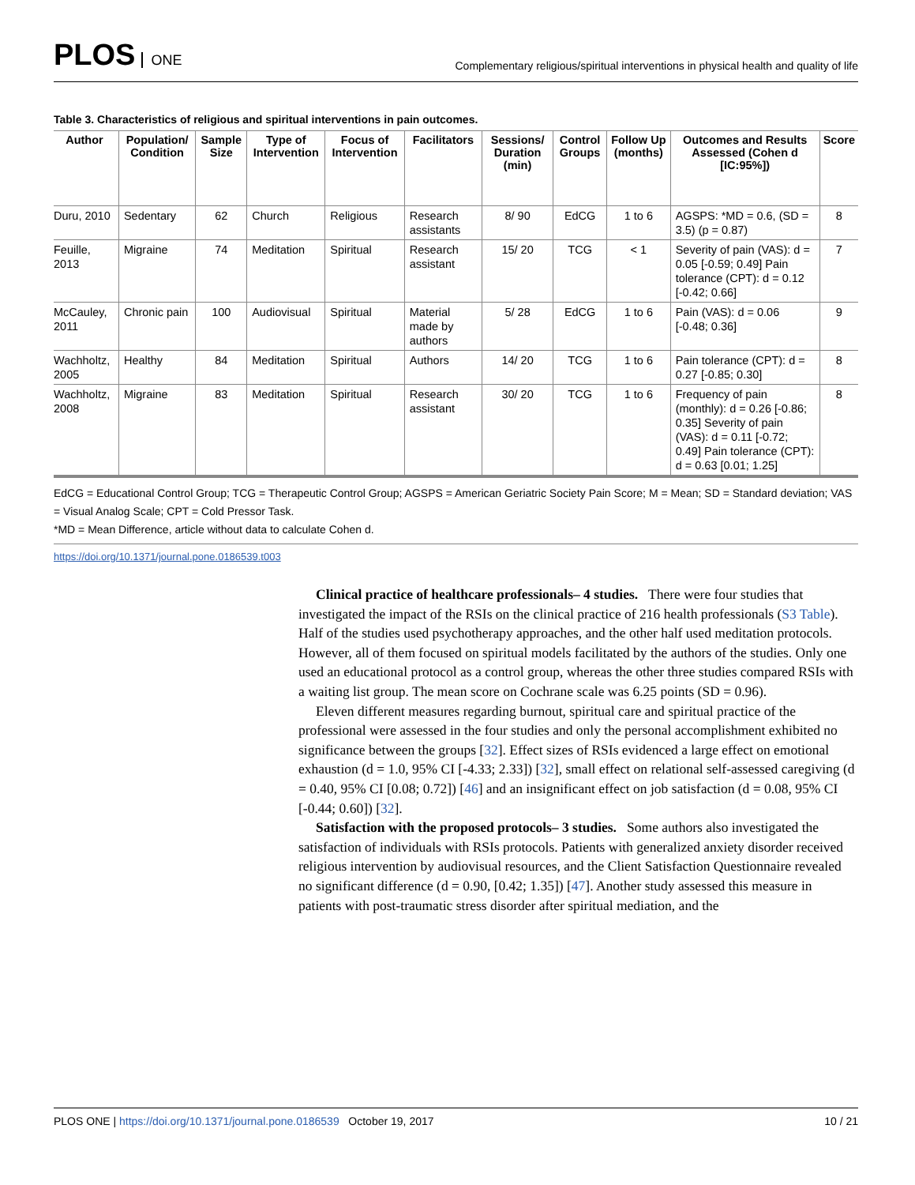PLOS ONE
Complementary religious/spiritual interventions in physical health and quality of life
Table 3. Characteristics of religious and spiritual interventions in pain outcomes.
| Author | Population/ Condition | Sample Size | Type of Intervention | Focus of Intervention | Facilitators | Sessions/ Duration (min) | Control Groups | Follow Up (months) | Outcomes and Results Assessed (Cohen d [IC:95%]) | Score |
| --- | --- | --- | --- | --- | --- | --- | --- | --- | --- | --- |
| Duru, 2010 | Sedentary | 62 | Church | Religious | Research assistants | 8/ 90 | EdCG | 1 to 6 | AGSPS: *MD = 0.6, (SD = 3.5) (p = 0.87) | 8 |
| Feuille, 2013 | Migraine | 74 | Meditation | Spiritual | Research assistant | 15/ 20 | TCG | < 1 | Severity of pain (VAS): d = 0.05 [-0.59; 0.49] Pain tolerance (CPT): d = 0.12 [-0.42; 0.66] | 7 |
| McCauley, 2011 | Chronic pain | 100 | Audiovisual | Spiritual | Material made by authors | 5/ 28 | EdCG | 1 to 6 | Pain (VAS): d = 0.06 [-0.48; 0.36] | 9 |
| Wachholtz, 2005 | Healthy | 84 | Meditation | Spiritual | Authors | 14/ 20 | TCG | 1 to 6 | Pain tolerance (CPT): d = 0.27 [-0.85; 0.30] | 8 |
| Wachholtz, 2008 | Migraine | 83 | Meditation | Spiritual | Research assistant | 30/ 20 | TCG | 1 to 6 | Frequency of pain (monthly): d = 0.26 [-0.86; 0.35] Severity of pain (VAS): d = 0.11 [-0.72; 0.49] Pain tolerance (CPT): d = 0.63 [0.01; 1.25] | 8 |
EdCG = Educational Control Group; TCG = Therapeutic Control Group; AGSPS = American Geriatric Society Pain Score; M = Mean; SD = Standard deviation; VAS = Visual Analog Scale; CPT = Cold Pressor Task.
*MD = Mean Difference, article without data to calculate Cohen d.
https://doi.org/10.1371/journal.pone.0186539.t003
Clinical practice of healthcare professionals– 4 studies. There were four studies that investigated the impact of the RSIs on the clinical practice of 216 health professionals (S3 Table). Half of the studies used psychotherapy approaches, and the other half used meditation protocols. However, all of them focused on spiritual models facilitated by the authors of the studies. Only one used an educational protocol as a control group, whereas the other three studies compared RSIs with a waiting list group. The mean score on Cochrane scale was 6.25 points (SD = 0.96).
Eleven different measures regarding burnout, spiritual care and spiritual practice of the professional were assessed in the four studies and only the personal accomplishment exhibited no significance between the groups [32]. Effect sizes of RSIs evidenced a large effect on emotional exhaustion (d = 1.0, 95% CI [-4.33; 2.33]) [32], small effect on relational self-assessed caregiving (d = 0.40, 95% CI [0.08; 0.72]) [46] and an insignificant effect on job satisfaction (d = 0.08, 95% CI [-0.44; 0.60]) [32].
Satisfaction with the proposed protocols– 3 studies. Some authors also investigated the satisfaction of individuals with RSIs protocols. Patients with generalized anxiety disorder received religious intervention by audiovisual resources, and the Client Satisfaction Questionnaire revealed no significant difference (d = 0.90, [0.42; 1.35]) [47]. Another study assessed this measure in patients with post-traumatic stress disorder after spiritual mediation, and the
PLOS ONE | https://doi.org/10.1371/journal.pone.0186539 October 19, 2017
10 / 21